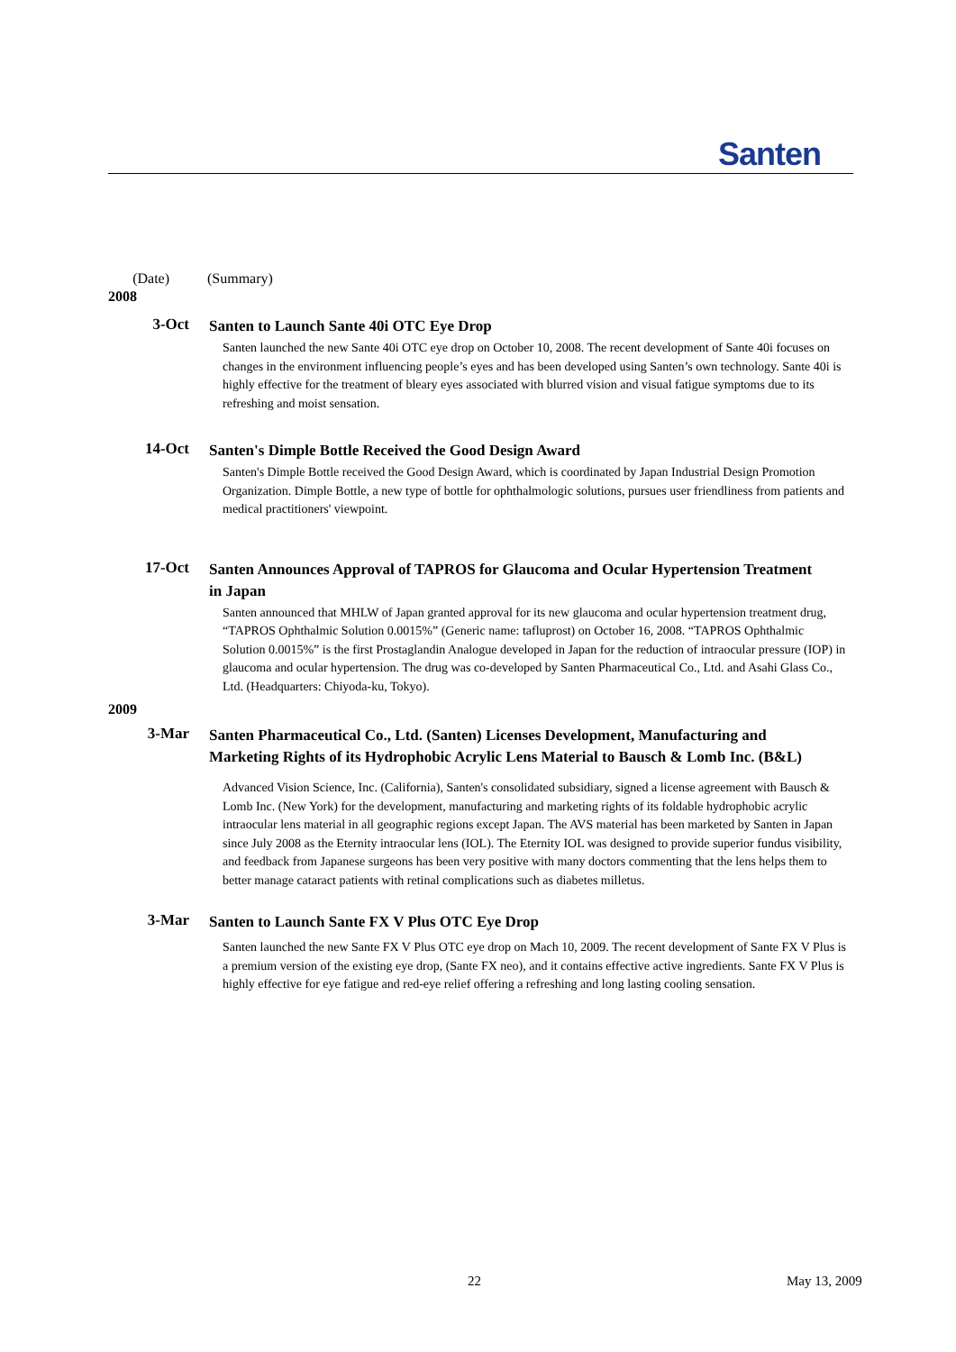Santen
(Date) (Summary)
2008
3-Oct
Santen to Launch Sante 40i OTC Eye Drop
Santen launched the new Sante 40i OTC eye drop on October 10, 2008. The recent development of Sante 40i focuses on changes in the environment influencing people’s eyes and has been developed using Santen’s own technology. Sante 40i is highly effective for the treatment of bleary eyes associated with blurred vision and visual fatigue symptoms due to its refreshing and moist sensation.
14-Oct
Santen's Dimple Bottle Received the Good Design Award
Santen's Dimple Bottle received the Good Design Award, which is coordinated by Japan Industrial Design Promotion Organization. Dimple Bottle, a new type of bottle for ophthalmologic solutions, pursues user friendliness from patients and medical practitioners' viewpoint.
17-Oct
Santen Announces Approval of TAPROS for Glaucoma and Ocular Hypertension Treatment in Japan
Santen announced that MHLW of Japan granted approval for its new glaucoma and ocular hypertension treatment drug, “TAPROS Ophthalmic Solution 0.0015%” (Generic name: tafluprost) on October 16, 2008. “TAPROS Ophthalmic Solution 0.0015%” is the first Prostaglandin Analogue developed in Japan for the reduction of intraocular pressure (IOP) in glaucoma and ocular hypertension. The drug was co-developed by Santen Pharmaceutical Co., Ltd. and Asahi Glass Co., Ltd. (Headquarters: Chiyoda-ku, Tokyo).
2009
3-Mar
Santen Pharmaceutical Co., Ltd. (Santen) Licenses Development, Manufacturing and Marketing Rights of its Hydrophobic Acrylic Lens Material to Bausch & Lomb Inc. (B&L)
Advanced Vision Science, Inc. (California), Santen's consolidated subsidiary, signed a license agreement with Bausch & Lomb Inc. (New York) for the development, manufacturing and marketing rights of its foldable hydrophobic acrylic intraocular lens material in all geographic regions except Japan. The AVS material has been marketed by Santen in Japan since July 2008 as the Eternity intraocular lens (IOL). The Eternity IOL was designed to provide superior fundus visibility, and feedback from Japanese surgeons has been very positive with many doctors commenting that the lens helps them to better manage cataract patients with retinal complications such as diabetes milletus.
3-Mar
Santen to Launch Sante FX V Plus OTC Eye Drop
Santen launched the new Sante FX V Plus OTC eye drop on Mach 10, 2009. The recent development of Sante FX V Plus is a premium version of the existing eye drop, (Sante FX neo), and it contains effective active ingredients. Sante FX V Plus is highly effective for eye fatigue and red-eye relief offering a refreshing and long lasting cooling sensation.
22 May 13, 2009